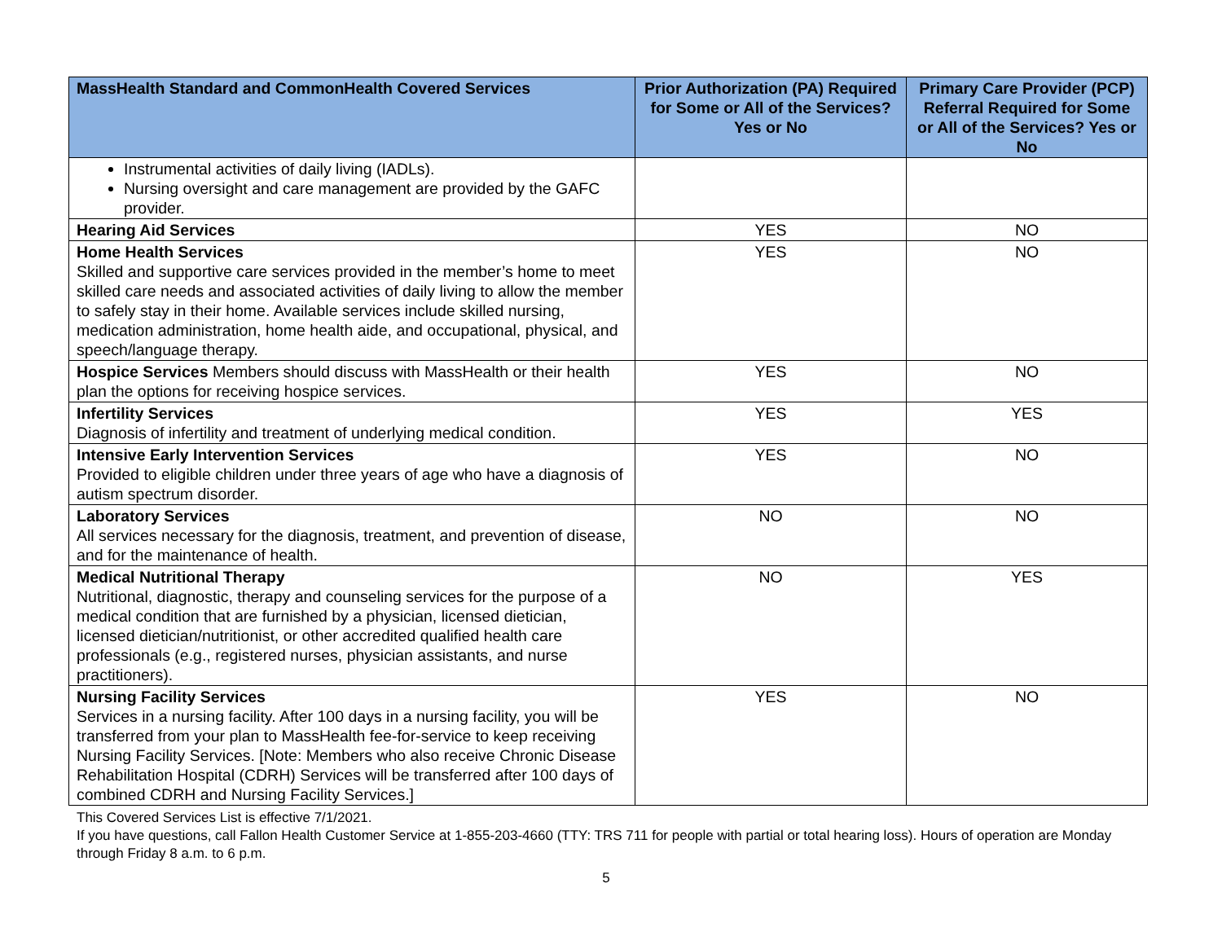| MassHealth Standard and CommonHealth Covered Services | Prior Authorization (PA) Required for Some or All of the Services? Yes or No | Primary Care Provider (PCP) Referral Required for Some or All of the Services? Yes or No |
| --- | --- | --- |
| Instrumental activities of daily living (IADLs). Nursing oversight and care management are provided by the GAFC provider. | | |
| Hearing Aid Services | YES | NO |
| Home Health Services Skilled and supportive care services provided in the member’s home to meet skilled care needs and associated activities of daily living to allow the member to safely stay in their home. Available services include skilled nursing, medication administration, home health aide, and occupational, physical, and speech/language therapy. | YES | NO |
| Hospice Services Members should discuss with MassHealth or their health plan the options for receiving hospice services. | YES | NO |
| Infertility Services Diagnosis of infertility and treatment of underlying medical condition. | YES | YES |
| Intensive Early Intervention Services Provided to eligible children under three years of age who have a diagnosis of autism spectrum disorder. | YES | NO |
| Laboratory Services All services necessary for the diagnosis, treatment, and prevention of disease, and for the maintenance of health. | NO | NO |
| Medical Nutritional Therapy Nutritional, diagnostic, therapy and counseling services for the purpose of a medical condition that are furnished by a physician, licensed dietician, licensed dietician/nutritionist, or other accredited qualified health care professionals (e.g., registered nurses, physician assistants, and nurse practitioners). | NO | YES |
| Nursing Facility Services Services in a nursing facility. After 100 days in a nursing facility, you will be transferred from your plan to MassHealth fee-for-service to keep receiving Nursing Facility Services. [Note: Members who also receive Chronic Disease Rehabilitation Hospital (CDRH) Services will be transferred after 100 days of combined CDRH and Nursing Facility Services.] | YES | NO |
This Covered Services List is effective 7/1/2021.
If you have questions, call Fallon Health Customer Service at 1-855-203-4660 (TTY: TRS 711 for people with partial or total hearing loss). Hours of operation are Monday through Friday 8 a.m. to 6 p.m.
5